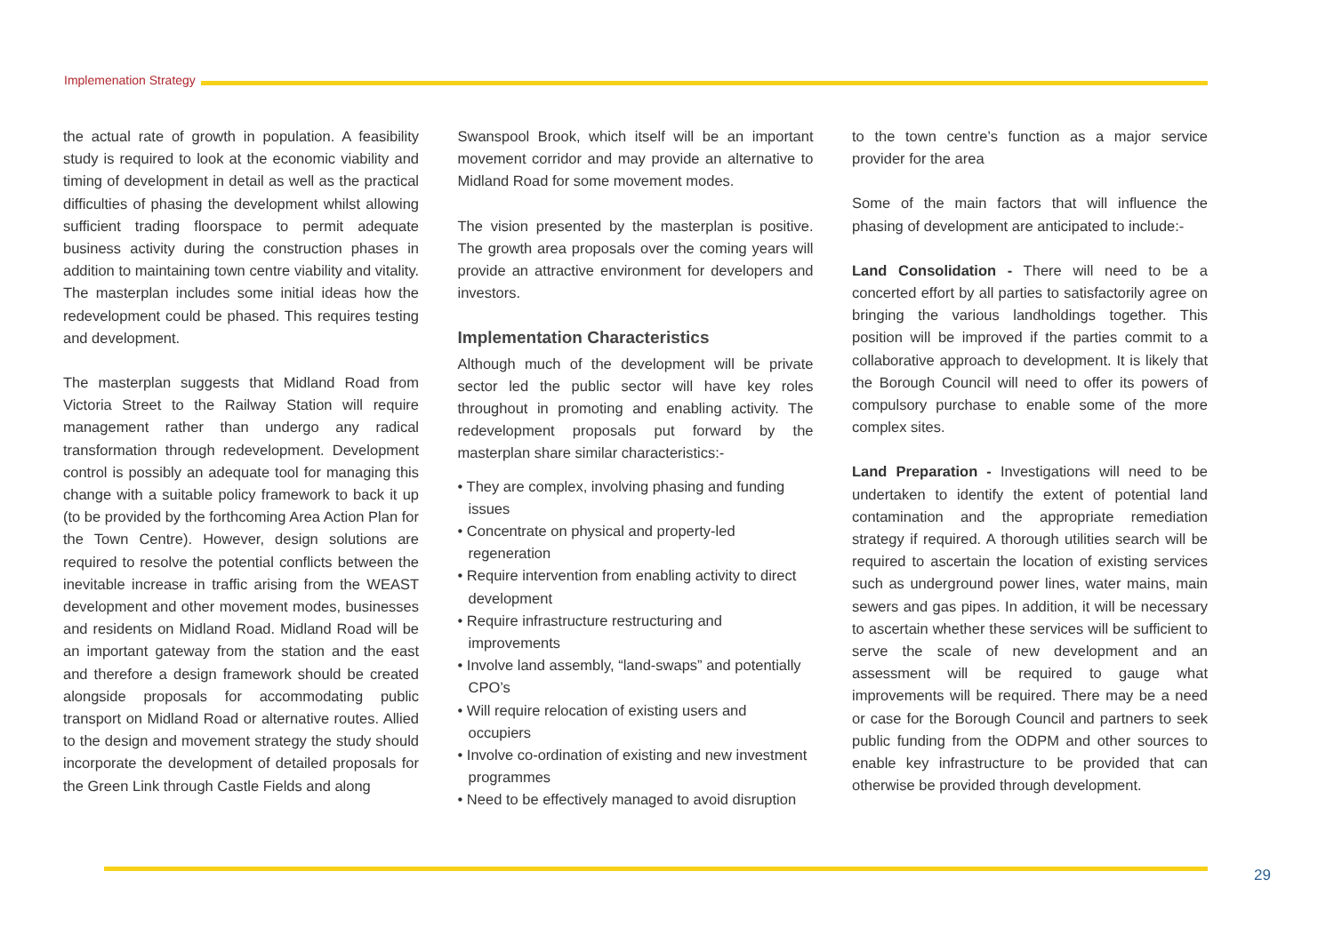Implemenation Strategy
the actual rate of growth in population. A feasibility study is required to look at the economic viability and timing of development in detail as well as the practical difficulties of phasing the development whilst allowing sufficient trading floorspace to permit adequate business activity during the construction phases in addition to maintaining town centre viability and vitality. The masterplan includes some initial ideas how the redevelopment could be phased. This requires testing and development.
The masterplan suggests that Midland Road from Victoria Street to the Railway Station will require management rather than undergo any radical transformation through redevelopment. Development control is possibly an adequate tool for managing this change with a suitable policy framework to back it up (to be provided by the forthcoming Area Action Plan for the Town Centre). However, design solutions are required to resolve the potential conflicts between the inevitable increase in traffic arising from the WEAST development and other movement modes, businesses and residents on Midland Road. Midland Road will be an important gateway from the station and the east and therefore a design framework should be created alongside proposals for accommodating public transport on Midland Road or alternative routes. Allied to the design and movement strategy the study should incorporate the development of detailed proposals for the Green Link through Castle Fields and along
Swanspool Brook, which itself will be an important movement corridor and may provide an alternative to Midland Road for some movement modes.
The vision presented by the masterplan is positive. The growth area proposals over the coming years will provide an attractive environment for developers and investors.
Implementation Characteristics
Although much of the development will be private sector led the public sector will have key roles throughout in promoting and enabling activity. The redevelopment proposals put forward by the masterplan share similar characteristics:-
• They are complex, involving phasing and funding issues
• Concentrate on physical and property-led regeneration
• Require intervention from enabling activity to direct development
• Require infrastructure restructuring and improvements
• Involve land assembly, “land-swaps” and potentially CPO’s
• Will require relocation of existing users and occupiers
• Involve co-ordination of existing and new investment programmes
• Need to be effectively managed to avoid disruption
to the town centre’s function as a major service provider for the area
Some of the main factors that will influence the phasing of development are anticipated to include:-
Land Consolidation - There will need to be a concerted effort by all parties to satisfactorily agree on bringing the various landholdings together. This position will be improved if the parties commit to a collaborative approach to development. It is likely that the Borough Council will need to offer its powers of compulsory purchase to enable some of the more complex sites.
Land Preparation - Investigations will need to be undertaken to identify the extent of potential land contamination and the appropriate remediation strategy if required. A thorough utilities search will be required to ascertain the location of existing services such as underground power lines, water mains, main sewers and gas pipes. In addition, it will be necessary to ascertain whether these services will be sufficient to serve the scale of new development and an assessment will be required to gauge what improvements will be required. There may be a need or case for the Borough Council and partners to seek public funding from the ODPM and other sources to enable key infrastructure to be provided that can otherwise be provided through development.
29